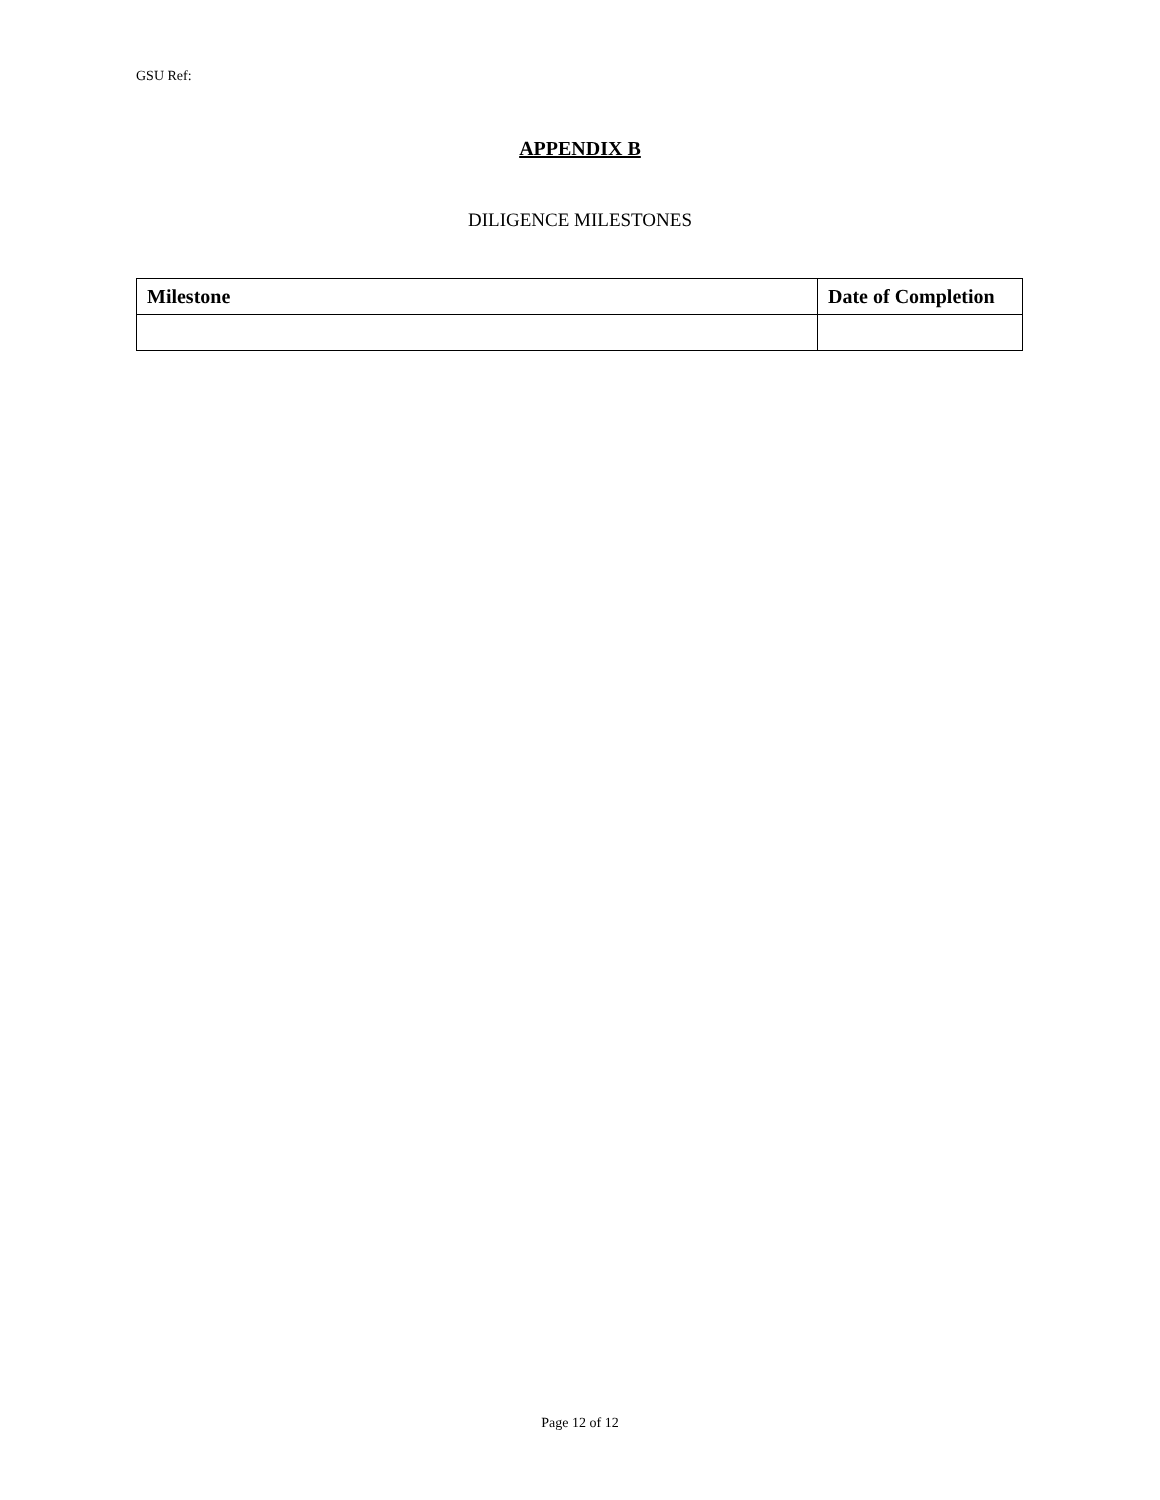GSU Ref:
APPENDIX B
DILIGENCE MILESTONES
| Milestone | Date of Completion |
| --- | --- |
Page 12 of 12